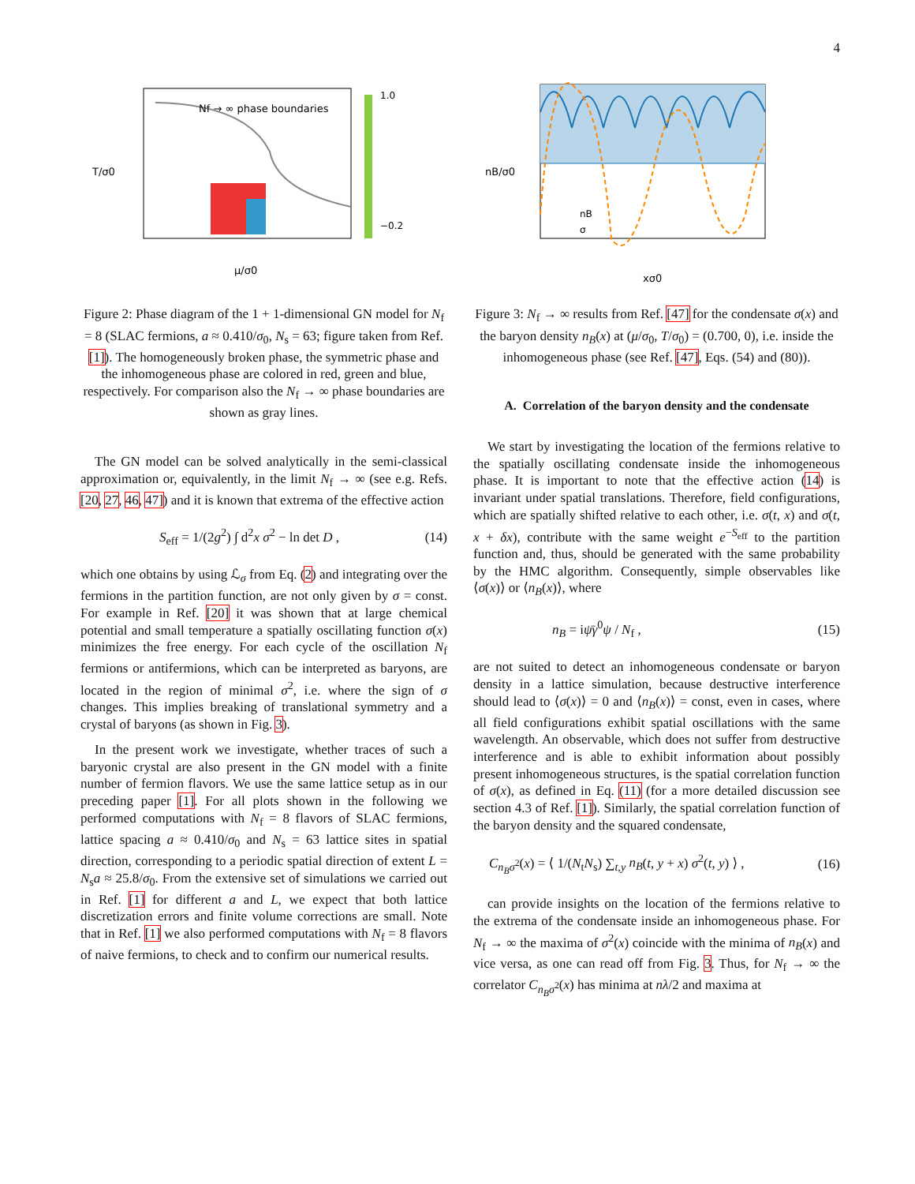4
T/σ0
μ/σ0
Nf → ∞ phase boundaries
1.0
−0.2
Figure 2: Phase diagram of the 1 + 1-dimensional GN model for N<sub>f</sub> = 8 (SLAC fermions, a ≈ 0.410/σ<sub>0</sub>, N<sub>s</sub> = 63; figure taken from Ref. [1]). The homogeneously broken phase, the symmetric phase and the inhomogeneous phase are colored in red, green and blue, respectively. For comparison also the N<sub>f</sub> → ∞ phase boundaries are shown as gray lines.
The GN model can be solved analytically in the semi-classical approximation or, equivalently, in the limit N<sub>f</sub> → ∞ (see e.g. Refs. [20, 27, 46, 47]) and it is known that extrema of the effective action
S<sub>eff</sub> = 1/(2g<sup>2</sup>) ∫ d<sup>2</sup>x σ<sup>2</sup> − ln det D , (14)
which one obtains by using ℒ<sub>σ</sub> from Eq. (2) and integrating over the fermions in the partition function, are not only given by σ = const. For example in Ref. [20] it was shown that at large chemical potential and small temperature a spatially oscillating function σ(x) minimizes the free energy. For each cycle of the oscillation N<sub>f</sub> fermions or antifermions, which can be interpreted as baryons, are located in the region of minimal σ<sup>2</sup>, i.e. where the sign of σ changes. This implies breaking of translational symmetry and a crystal of baryons (as shown in Fig. 3).
In the present work we investigate, whether traces of such a baryonic crystal are also present in the GN model with a finite number of fermion flavors. We use the same lattice setup as in our preceding paper [1]. For all plots shown in the following we performed computations with N<sub>f</sub> = 8 flavors of SLAC fermions, lattice spacing a ≈ 0.410/σ<sub>0</sub> and N<sub>s</sub> = 63 lattice sites in spatial direction, corresponding to a periodic spatial direction of extent L = N<sub>s</sub>a ≈ 25.8/σ<sub>0</sub>. From the extensive set of simulations we carried out in Ref. [1] for different a and L, we expect that both lattice discretization errors and finite volume corrections are small. Note that in Ref. [1] we also performed computations with N<sub>f</sub> = 8 flavors of naive fermions, to check and to confirm our numerical results.
nB/σ0
xσ0
nB
σ
Figure 3: N<sub>f</sub> → ∞ results from Ref. [47] for the condensate σ(x) and the baryon density n<sub>B</sub>(x) at (μ/σ<sub>0</sub>, T/σ<sub>0</sub>) = (0.700, 0), i.e. inside the inhomogeneous phase (see Ref. [47], Eqs. (54) and (80)).
A. Correlation of the baryon density and the condensate
We start by investigating the location of the fermions relative to the spatially oscillating condensate inside the inhomogeneous phase. It is important to note that the effective action (14) is invariant under spatial translations. Therefore, field configurations, which are spatially shifted relative to each other, i.e. σ(t, x) and σ(t, x + δx), contribute with the same weight e<sup>−S<sub>eff</sub></sup> to the partition function and, thus, should be generated with the same probability by the HMC algorithm. Consequently, simple observables like ⟨σ(x)⟩ or ⟨n<sub>B</sub>(x)⟩, where
n<sub>B</sub> = iψ̄γ<sup>0</sup>ψ / N<sub>f</sub> , (15)
are not suited to detect an inhomogeneous condensate or baryon density in a lattice simulation, because destructive interference should lead to ⟨σ(x)⟩ = 0 and ⟨n<sub>B</sub>(x)⟩ = const, even in cases, where all field configurations exhibit spatial oscillations with the same wavelength. An observable, which does not suffer from destructive interference and is able to exhibit information about possibly present inhomogeneous structures, is the spatial correlation function of σ(x), as defined in Eq. (11) (for a more detailed discussion see section 4.3 of Ref. [1]). Similarly, the spatial correlation function of the baryon density and the squared condensate,
C<sub>n<sub>B</sub>σ<sup>2</sup></sub>(x) = ⟨ 1/(N<sub>t</sub>N<sub>s</sub>) ∑<sub>t,y</sub> n<sub>B</sub>(t, y + x) σ<sup>2</sup>(t, y) ⟩ , (16)
can provide insights on the location of the fermions relative to the extrema of the condensate inside an inhomogeneous phase. For N<sub>f</sub> → ∞ the maxima of σ<sup>2</sup>(x) coincide with the minima of n<sub>B</sub>(x) and vice versa, as one can read off from Fig. 3. Thus, for N<sub>f</sub> → ∞ the correlator C<sub>n<sub>B</sub>σ<sup>2</sup></sub>(x) has minima at nλ/2 and maxima at